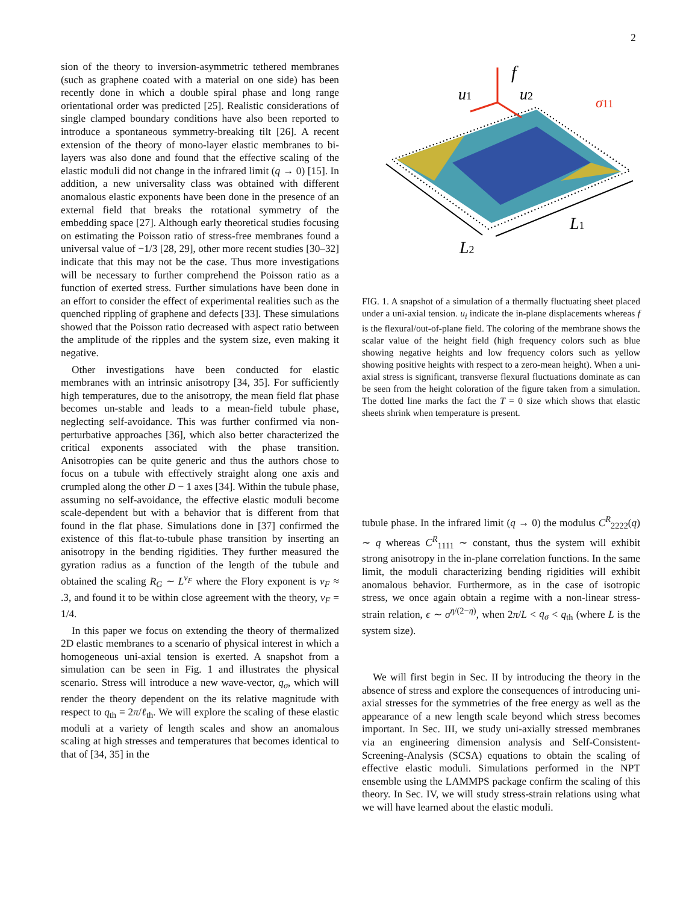2
sion of the theory to inversion-asymmetric tethered membranes (such as graphene coated with a material on one side) has been recently done in which a double spiral phase and long range orientational order was predicted [25]. Realistic considerations of single clamped boundary conditions have also been reported to introduce a spontaneous symmetry-breaking tilt [26]. A recent extension of the theory of mono-layer elastic membranes to bi-layers was also done and found that the effective scaling of the elastic moduli did not change in the infrared limit (q → 0) [15]. In addition, a new universality class was obtained with different anomalous elastic exponents have been done in the presence of an external field that breaks the rotational symmetry of the embedding space [27]. Although early theoretical studies focusing on estimating the Poisson ratio of stress-free membranes found a universal value of −1/3 [28, 29], other more recent studies [30–32] indicate that this may not be the case. Thus more investigations will be necessary to further comprehend the Poisson ratio as a function of exerted stress. Further simulations have been done in an effort to consider the effect of experimental realities such as the quenched rippling of graphene and defects [33]. These simulations showed that the Poisson ratio decreased with aspect ratio between the amplitude of the ripples and the system size, even making it negative.
Other investigations have been conducted for elastic membranes with an intrinsic anisotropy [34, 35]. For sufficiently high temperatures, due to the anisotropy, the mean field flat phase becomes un-stable and leads to a mean-field tubule phase, neglecting self-avoidance. This was further confirmed via non-perturbative approaches [36], which also better characterized the critical exponents associated with the phase transition. Anisotropies can be quite generic and thus the authors chose to focus on a tubule with effectively straight along one axis and crumpled along the other D − 1 axes [34]. Within the tubule phase, assuming no self-avoidance, the effective elastic moduli become scale-dependent but with a behavior that is different from that found in the flat phase. Simulations done in [37] confirmed the existence of this flat-to-tubule phase transition by inserting an anisotropy in the bending rigidities. They further measured the gyration radius as a function of the length of the tubule and obtained the scaling R<sub>G</sub> ∼ L<sup>ν<sub>F</sub></sup> where the Flory exponent is ν<sub>F</sub> ≈ .3, and found it to be within close agreement with the theory, ν<sub>F</sub> = 1/4.
In this paper we focus on extending the theory of thermalized 2D elastic membranes to a scenario of physical interest in which a homogeneous uni-axial tension is exerted. A snapshot from a simulation can be seen in Fig. 1 and illustrates the physical scenario. Stress will introduce a new wave-vector, q<sub>σ</sub>, which will render the theory dependent on the its relative magnitude with respect to q<sub>th</sub> = 2π/ℓ<sub>th</sub>. We will explore the scaling of these elastic moduli at a variety of length scales and show an anomalous scaling at high stresses and temperatures that becomes identical to that of [34, 35] in the
f
u1
u2
σ11
L2
L1
FIG. 1. A snapshot of a simulation of a thermally fluctuating sheet placed under a uni-axial tension. u<sub>i</sub> indicate the in-plane displacements whereas f is the flexural/out-of-plane field. The coloring of the membrane shows the scalar value of the height field (high frequency colors such as blue showing negative heights and low frequency colors such as yellow showing positive heights with respect to a zero-mean height). When a uni-axial stress is significant, transverse flexural fluctuations dominate as can be seen from the height coloration of the figure taken from a simulation. The dotted line marks the fact the T = 0 size which shows that elastic sheets shrink when temperature is present.
tubule phase. In the infrared limit (q → 0) the modulus C<sup>R</sup><sub>2222</sub>(q) ∼ q whereas C<sup>R</sup><sub>1111</sub> ∼ constant, thus the system will exhibit strong anisotropy in the in-plane correlation functions. In the same limit, the moduli characterizing bending rigidities will exhibit anomalous behavior. Furthermore, as in the case of isotropic stress, we once again obtain a regime with a non-linear stress-strain relation, ϵ ∼ σ<sup>η/(2−η)</sup>, when 2π/L < q<sub>σ</sub> < q<sub>th</sub> (where L is the system size).
We will first begin in Sec. II by introducing the theory in the absence of stress and explore the consequences of introducing uni-axial stresses for the symmetries of the free energy as well as the appearance of a new length scale beyond which stress becomes important. In Sec. III, we study uni-axially stressed membranes via an engineering dimension analysis and Self-Consistent-Screening-Analysis (SCSA) equations to obtain the scaling of effective elastic moduli. Simulations performed in the NPT ensemble using the LAMMPS package confirm the scaling of this theory. In Sec. IV, we will study stress-strain relations using what we will have learned about the elastic moduli.